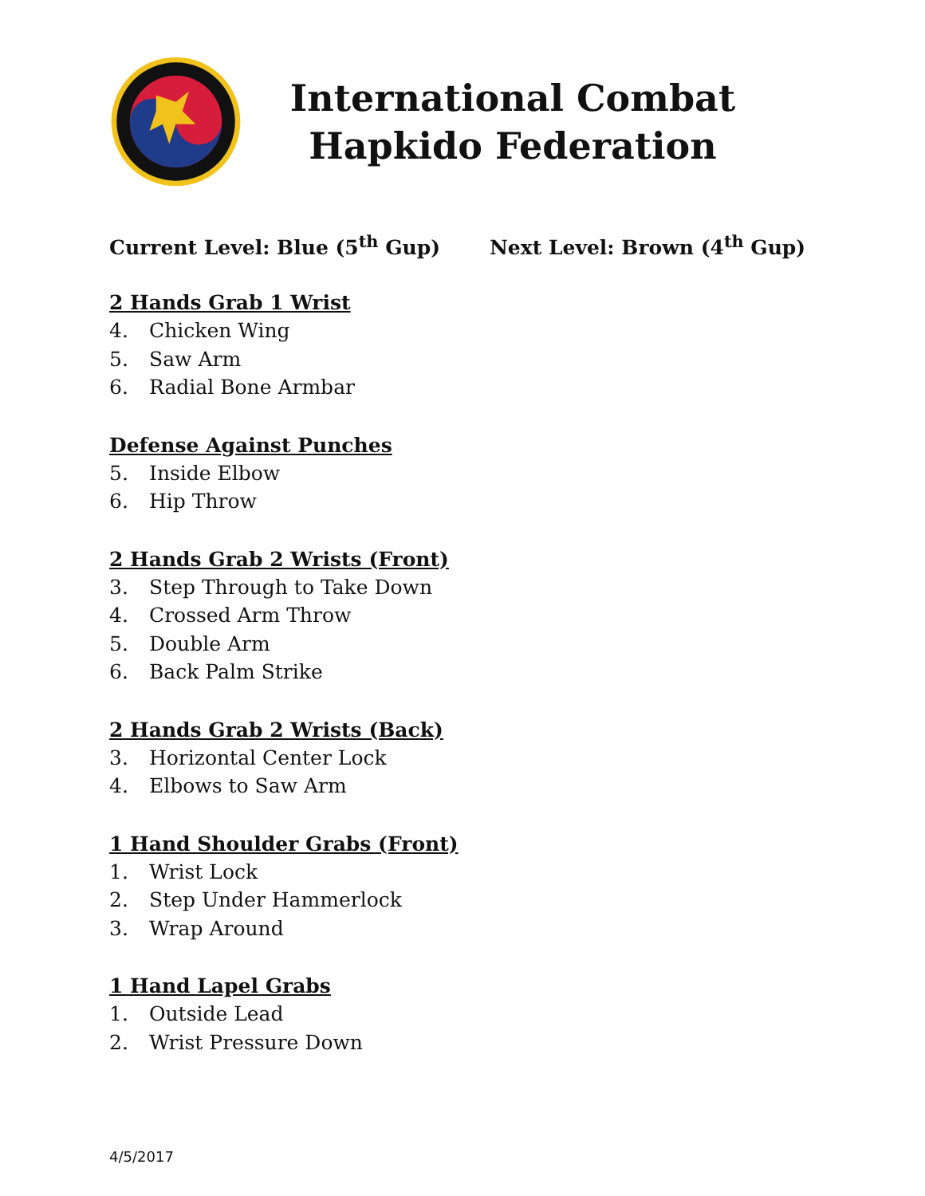International Combat Hapkido Federation
Current Level: Blue (5<sup>th</sup> Gup) Next Level: Brown (4<sup>th</sup> Gup)
2 Hands Grab 1 Wrist
4. Chicken Wing
5. Saw Arm
6. Radial Bone Armbar
Defense Against Punches
5. Inside Elbow
6. Hip Throw
2 Hands Grab 2 Wrists (Front)
3. Step Through to Take Down
4. Crossed Arm Throw
5. Double Arm
6. Back Palm Strike
2 Hands Grab 2 Wrists (Back)
3. Horizontal Center Lock
4. Elbows to Saw Arm
1 Hand Shoulder Grabs (Front)
1. Wrist Lock
2. Step Under Hammerlock
3. Wrap Around
1 Hand Lapel Grabs
1. Outside Lead
2. Wrist Pressure Down
4/5/2017